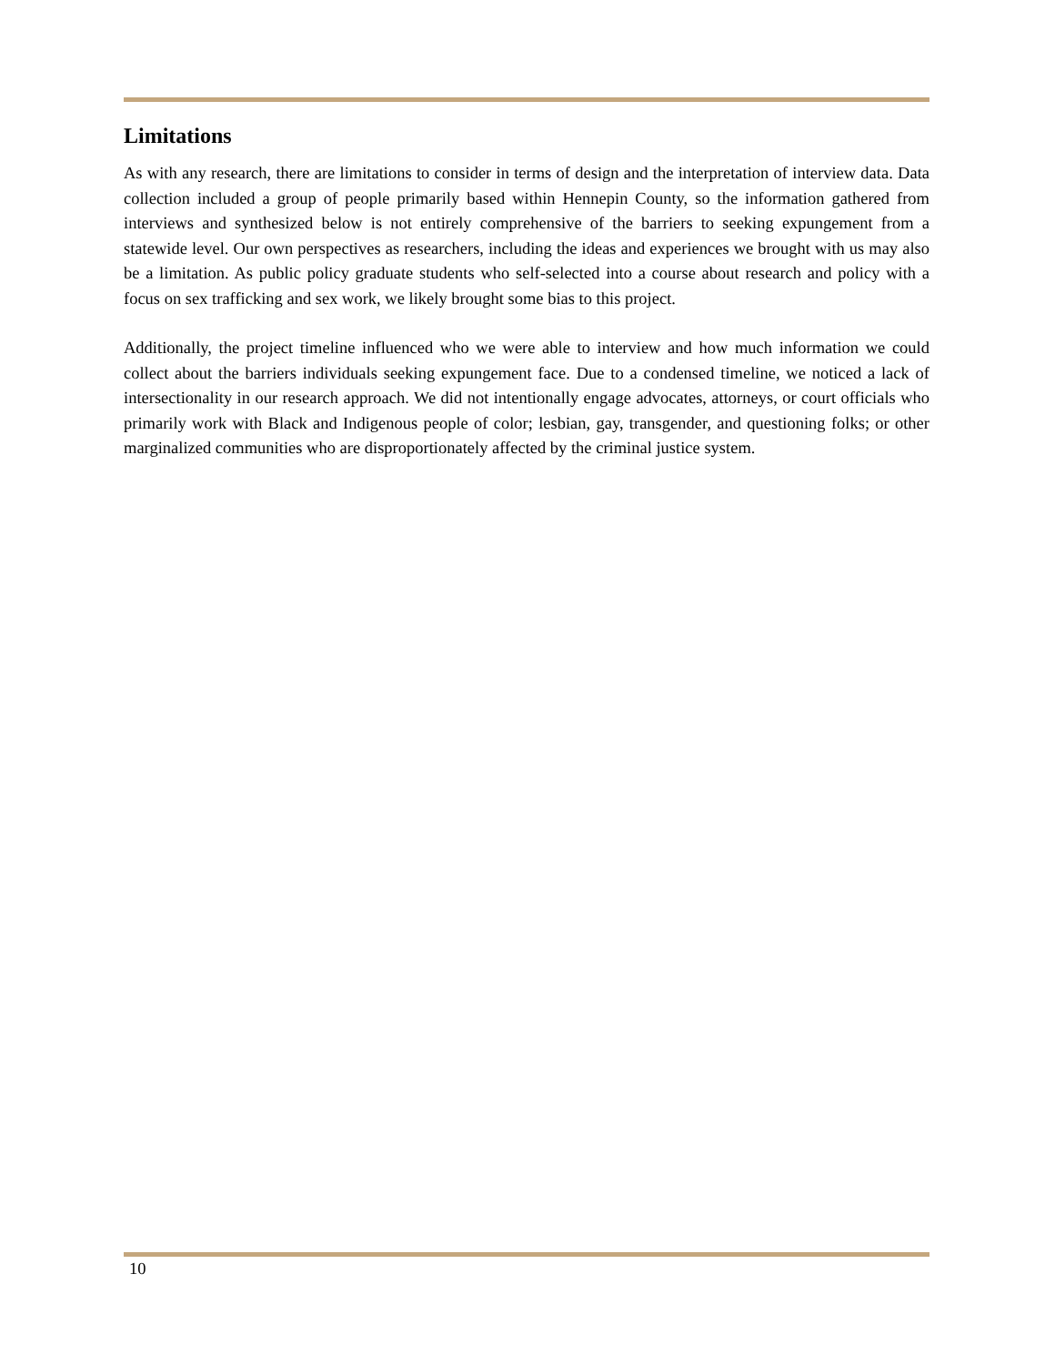Limitations
As with any research, there are limitations to consider in terms of design and the interpretation of interview data. Data collection included a group of people primarily based within Hennepin County, so the information gathered from interviews and synthesized below is not entirely comprehensive of the barriers to seeking expungement from a statewide level. Our own perspectives as researchers, including the ideas and experiences we brought with us may also be a limitation. As public policy graduate students who self-selected into a course about research and policy with a focus on sex trafficking and sex work, we likely brought some bias to this project.
Additionally, the project timeline influenced who we were able to interview and how much information we could collect about the barriers individuals seeking expungement face. Due to a condensed timeline, we noticed a lack of intersectionality in our research approach. We did not intentionally engage advocates, attorneys, or court officials who primarily work with Black and Indigenous people of color; lesbian, gay, transgender, and questioning folks; or other marginalized communities who are disproportionately affected by the criminal justice system.
10